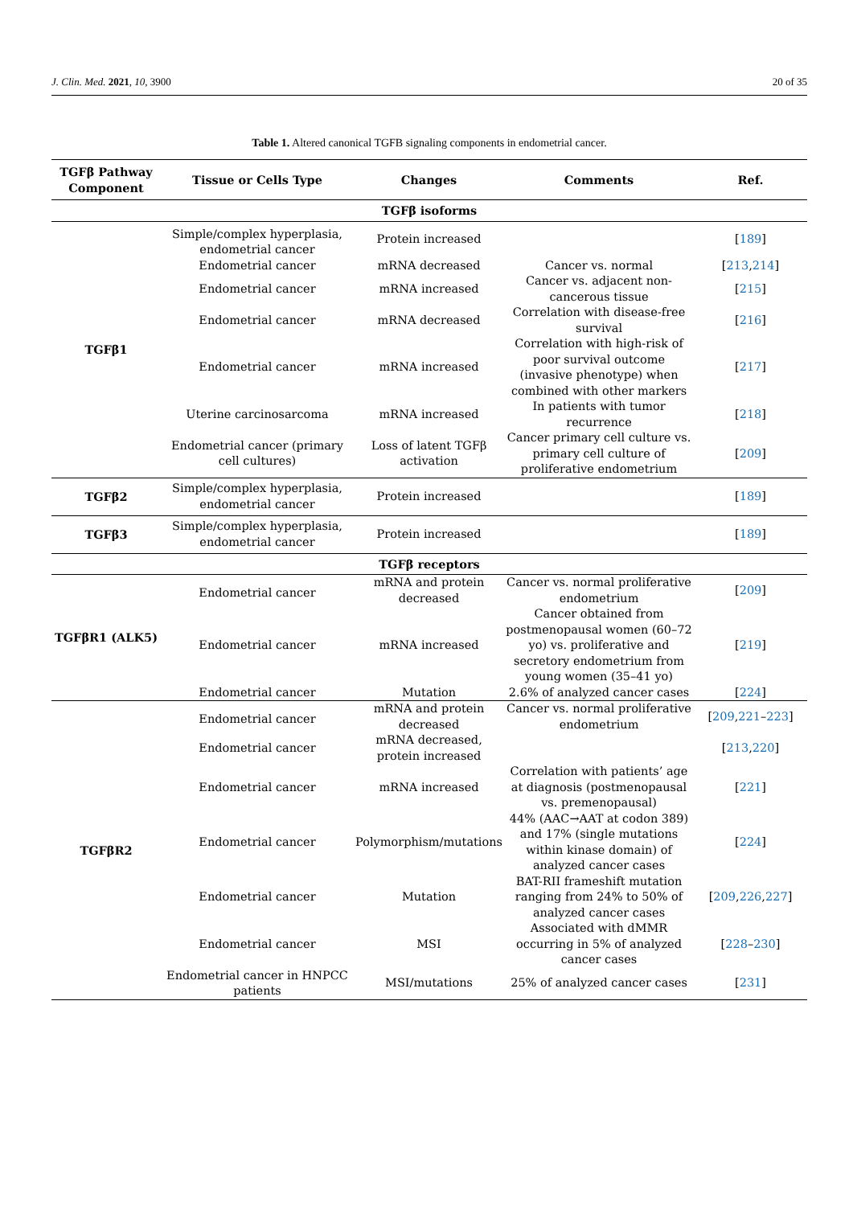J. Clin. Med. 2021, 10, 3900 20 of 35
Table 1. Altered canonical TGFB signaling components in endometrial cancer.
| TGFβ Pathway Component | Tissue or Cells Type | Changes | Comments | Ref. |
| --- | --- | --- | --- | --- |
| TGFβ isoforms | | | | |
| TGFβ1 | Simple/complex hyperplasia, endometrial cancer | Protein increased | | [ 189 ] |
| | Endometrial cancer | mRNA decreased | Cancer vs. normal | [ 213 , 214 ] |
| | Endometrial cancer | mRNA increased | Cancer vs. adjacent non-cancerous tissue | [ 215 ] |
| | Endometrial cancer | mRNA decreased | Correlation with disease-free survival | [ 216 ] |
| | Endometrial cancer | mRNA increased | Correlation with high-risk of poor survival outcome (invasive phenotype) when combined with other markers | [ 217 ] |
| | Uterine carcinosarcoma | mRNA increased | In patients with tumor recurrence | [ 218 ] |
| | Endometrial cancer (primary cell cultures) | Loss of latent TGFβ activation | Cancer primary cell culture vs. primary cell culture of proliferative endometrium | [ 209 ] |
| TGFβ2 | Simple/complex hyperplasia, endometrial cancer | Protein increased | | [ 189 ] |
| TGFβ3 | Simple/complex hyperplasia, endometrial cancer | Protein increased | | [ 189 ] |
| TGFβ receptors | | | | |
| TGFβR1 (ALK5) | Endometrial cancer | mRNA and protein decreased | Cancer vs. normal proliferative endometrium | [ 209 ] |
| | Endometrial cancer | mRNA increased | Cancer obtained from postmenopausal women (60–72 yo) vs. proliferative and secretory endometrium from young women (35–41 yo) | [ 219 ] |
| | Endometrial cancer | Mutation | 2.6% of analyzed cancer cases | [ 224 ] |
| TGFβR2 | Endometrial cancer | mRNA and protein decreased | Cancer vs. normal proliferative endometrium | [ 209 , 221 – 223 ] |
| | Endometrial cancer | mRNA decreased, protein increased | | [ 213 , 220 ] |
| | Endometrial cancer | mRNA increased | Correlation with patients’ age at diagnosis (postmenopausal vs. premenopausal) | [ 221 ] |
| | Endometrial cancer | Polymorphism/mutations | 44% (AAC→AAT at codon 389) and 17% (single mutations within kinase domain) of analyzed cancer cases | [ 224 ] |
| | Endometrial cancer | Mutation | BAT-RII frameshift mutation ranging from 24% to 50% of analyzed cancer cases | [ 209 , 226 , 227 ] |
| | Endometrial cancer | MSI | Associated with dMMR occurring in 5% of analyzed cancer cases | [ 228 – 230 ] |
| | Endometrial cancer in HNPCC patients | MSI/mutations | 25% of analyzed cancer cases | [ 231 ] |